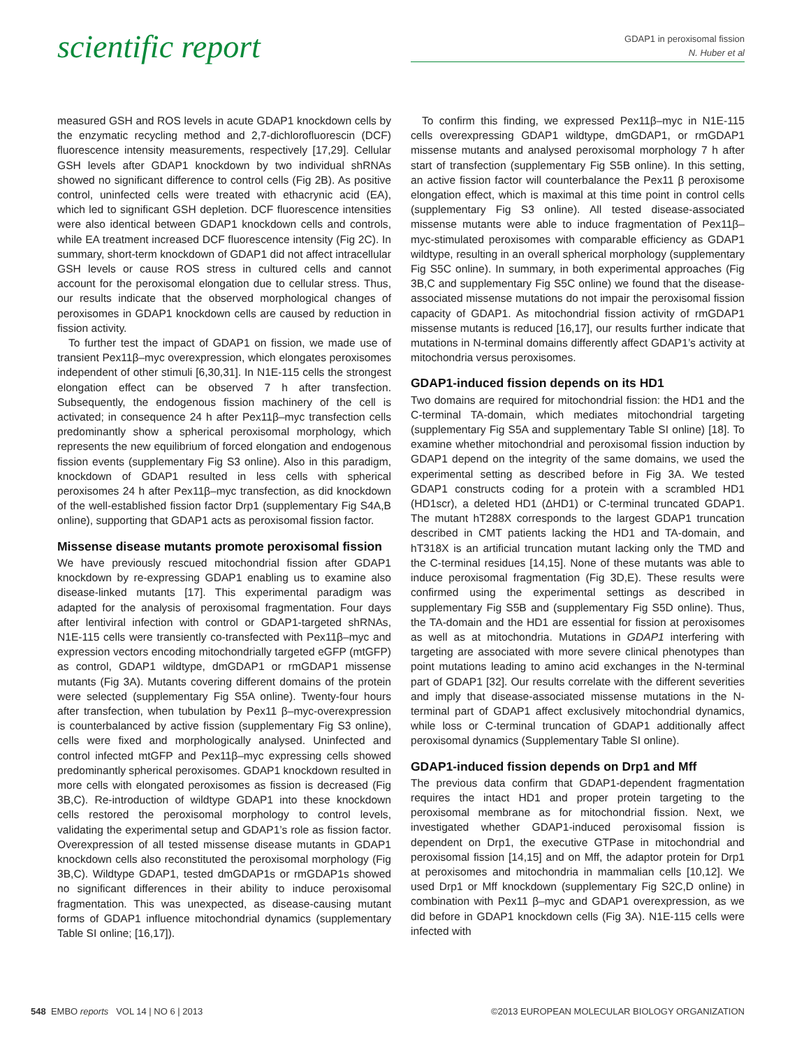scientific report
GDAP1 in peroxisomal fission
N. Huber et al
measured GSH and ROS levels in acute GDAP1 knockdown cells by the enzymatic recycling method and 2,7-dichlorofluorescin (DCF) fluorescence intensity measurements, respectively [17,29]. Cellular GSH levels after GDAP1 knockdown by two individual shRNAs showed no significant difference to control cells (Fig 2B). As positive control, uninfected cells were treated with ethacrynic acid (EA), which led to significant GSH depletion. DCF fluorescence intensities were also identical between GDAP1 knockdown cells and controls, while EA treatment increased DCF fluorescence intensity (Fig 2C). In summary, short-term knockdown of GDAP1 did not affect intracellular GSH levels or cause ROS stress in cultured cells and cannot account for the peroxisomal elongation due to cellular stress. Thus, our results indicate that the observed morphological changes of peroxisomes in GDAP1 knockdown cells are caused by reduction in fission activity.
To further test the impact of GDAP1 on fission, we made use of transient Pex11β–myc overexpression, which elongates peroxisomes independent of other stimuli [6,30,31]. In N1E-115 cells the strongest elongation effect can be observed 7 h after transfection. Subsequently, the endogenous fission machinery of the cell is activated; in consequence 24 h after Pex11β–myc transfection cells predominantly show a spherical peroxisomal morphology, which represents the new equilibrium of forced elongation and endogenous fission events (supplementary Fig S3 online). Also in this paradigm, knockdown of GDAP1 resulted in less cells with spherical peroxisomes 24 h after Pex11β–myc transfection, as did knockdown of the well-established fission factor Drp1 (supplementary Fig S4A,B online), supporting that GDAP1 acts as peroxisomal fission factor.
Missense disease mutants promote peroxisomal fission
We have previously rescued mitochondrial fission after GDAP1 knockdown by re-expressing GDAP1 enabling us to examine also disease-linked mutants [17]. This experimental paradigm was adapted for the analysis of peroxisomal fragmentation. Four days after lentiviral infection with control or GDAP1-targeted shRNAs, N1E-115 cells were transiently co-transfected with Pex11β–myc and expression vectors encoding mitochondrially targeted eGFP (mtGFP) as control, GDAP1 wildtype, dmGDAP1 or rmGDAP1 missense mutants (Fig 3A). Mutants covering different domains of the protein were selected (supplementary Fig S5A online). Twenty-four hours after transfection, when tubulation by Pex11 β–myc-overexpression is counterbalanced by active fission (supplementary Fig S3 online), cells were fixed and morphologically analysed. Uninfected and control infected mtGFP and Pex11β–myc expressing cells showed predominantly spherical peroxisomes. GDAP1 knockdown resulted in more cells with elongated peroxisomes as fission is decreased (Fig 3B,C). Re-introduction of wildtype GDAP1 into these knockdown cells restored the peroxisomal morphology to control levels, validating the experimental setup and GDAP1’s role as fission factor. Overexpression of all tested missense disease mutants in GDAP1 knockdown cells also reconstituted the peroxisomal morphology (Fig 3B,C). Wildtype GDAP1, tested dmGDAP1s or rmGDAP1s showed no significant differences in their ability to induce peroxisomal fragmentation. This was unexpected, as disease-causing mutant forms of GDAP1 influence mitochondrial dynamics (supplementary Table SI online; [16,17]).
To confirm this finding, we expressed Pex11β–myc in N1E-115 cells overexpressing GDAP1 wildtype, dmGDAP1, or rmGDAP1 missense mutants and analysed peroxisomal morphology 7 h after start of transfection (supplementary Fig S5B online). In this setting, an active fission factor will counterbalance the Pex11 β peroxisome elongation effect, which is maximal at this time point in control cells (supplementary Fig S3 online). All tested disease-associated missense mutants were able to induce fragmentation of Pex11β–myc-stimulated peroxisomes with comparable efficiency as GDAP1 wildtype, resulting in an overall spherical morphology (supplementary Fig S5C online). In summary, in both experimental approaches (Fig 3B,C and supplementary Fig S5C online) we found that the disease-associated missense mutations do not impair the peroxisomal fission capacity of GDAP1. As mitochondrial fission activity of rmGDAP1 missense mutants is reduced [16,17], our results further indicate that mutations in N-terminal domains differently affect GDAP1’s activity at mitochondria versus peroxisomes.
GDAP1-induced fission depends on its HD1
Two domains are required for mitochondrial fission: the HD1 and the C-terminal TA-domain, which mediates mitochondrial targeting (supplementary Fig S5A and supplementary Table SI online) [18]. To examine whether mitochondrial and peroxisomal fission induction by GDAP1 depend on the integrity of the same domains, we used the experimental setting as described before in Fig 3A. We tested GDAP1 constructs coding for a protein with a scrambled HD1 (HD1scr), a deleted HD1 (ΔHD1) or C-terminal truncated GDAP1. The mutant hT288X corresponds to the largest GDAP1 truncation described in CMT patients lacking the HD1 and TA-domain, and hT318X is an artificial truncation mutant lacking only the TMD and the C-terminal residues [14,15]. None of these mutants was able to induce peroxisomal fragmentation (Fig 3D,E). These results were confirmed using the experimental settings as described in supplementary Fig S5B and (supplementary Fig S5D online). Thus, the TA-domain and the HD1 are essential for fission at peroxisomes as well as at mitochondria. Mutations in GDAP1 interfering with targeting are associated with more severe clinical phenotypes than point mutations leading to amino acid exchanges in the N-terminal part of GDAP1 [32]. Our results correlate with the different severities and imply that disease-associated missense mutations in the N-terminal part of GDAP1 affect exclusively mitochondrial dynamics, while loss or C-terminal truncation of GDAP1 additionally affect peroxisomal dynamics (Supplementary Table SI online).
GDAP1-induced fission depends on Drp1 and Mff
The previous data confirm that GDAP1-dependent fragmentation requires the intact HD1 and proper protein targeting to the peroxisomal membrane as for mitochondrial fission. Next, we investigated whether GDAP1-induced peroxisomal fission is dependent on Drp1, the executive GTPase in mitochondrial and peroxisomal fission [14,15] and on Mff, the adaptor protein for Drp1 at peroxisomes and mitochondria in mammalian cells [10,12]. We used Drp1 or Mff knockdown (supplementary Fig S2C,D online) in combination with Pex11 β–myc and GDAP1 overexpression, as we did before in GDAP1 knockdown cells (Fig 3A). N1E-115 cells were infected with
548 EMBO reports VOL 14 | NO 6 | 2013
©2013 EUROPEAN MOLECULAR BIOLOGY ORGANIZATION